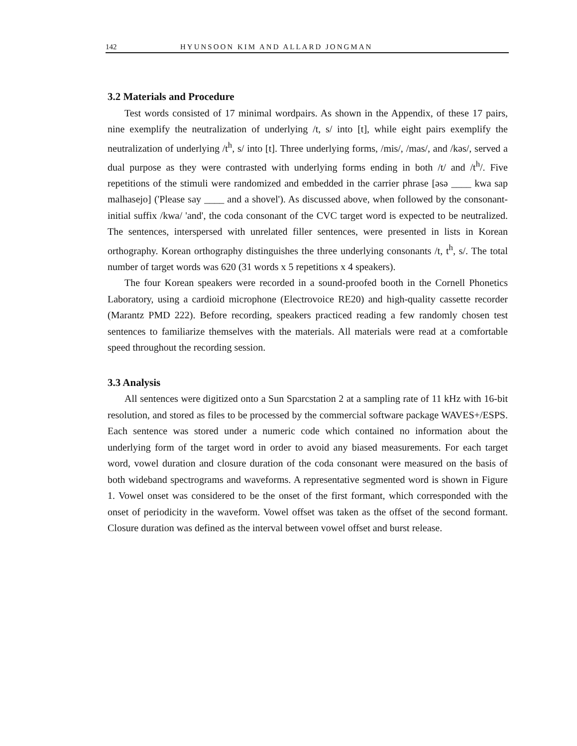142 HYUNSOON KIM AND ALLARD JONGMAN
3.2 Materials and Procedure
Test words consisted of 17 minimal wordpairs. As shown in the Appendix, of these 17 pairs, nine exemplify the neutralization of underlying /t, s/ into [t], while eight pairs exemplify the neutralization of underlying /t<sup>h</sup>, s/ into [t]. Three underlying forms, /mis/, /mas/, and /kəs/, served a dual purpose as they were contrasted with underlying forms ending in both /t/ and /t<sup>h</sup>/. Five repetitions of the stimuli were randomized and embedded in the carrier phrase [əsə ____ kwa sap malhasejo] ('Please say ____ and a shovel'). As discussed above, when followed by the consonant-initial suffix /kwa/ 'and', the coda consonant of the CVC target word is expected to be neutralized. The sentences, interspersed with unrelated filler sentences, were presented in lists in Korean orthography. Korean orthography distinguishes the three underlying consonants /t, t<sup>h</sup>, s/. The total number of target words was 620 (31 words x 5 repetitions x 4 speakers).
The four Korean speakers were recorded in a sound-proofed booth in the Cornell Phonetics Laboratory, using a cardioid microphone (Electrovoice RE20) and high-quality cassette recorder (Marantz PMD 222). Before recording, speakers practiced reading a few randomly chosen test sentences to familiarize themselves with the materials. All materials were read at a comfortable speed throughout the recording session.
3.3 Analysis
All sentences were digitized onto a Sun Sparcstation 2 at a sampling rate of 11 kHz with 16-bit resolution, and stored as files to be processed by the commercial software package WAVES+/ESPS. Each sentence was stored under a numeric code which contained no information about the underlying form of the target word in order to avoid any biased measurements. For each target word, vowel duration and closure duration of the coda consonant were measured on the basis of both wideband spectrograms and waveforms. A representative segmented word is shown in Figure 1. Vowel onset was considered to be the onset of the first formant, which corresponded with the onset of periodicity in the waveform. Vowel offset was taken as the offset of the second formant. Closure duration was defined as the interval between vowel offset and burst release.